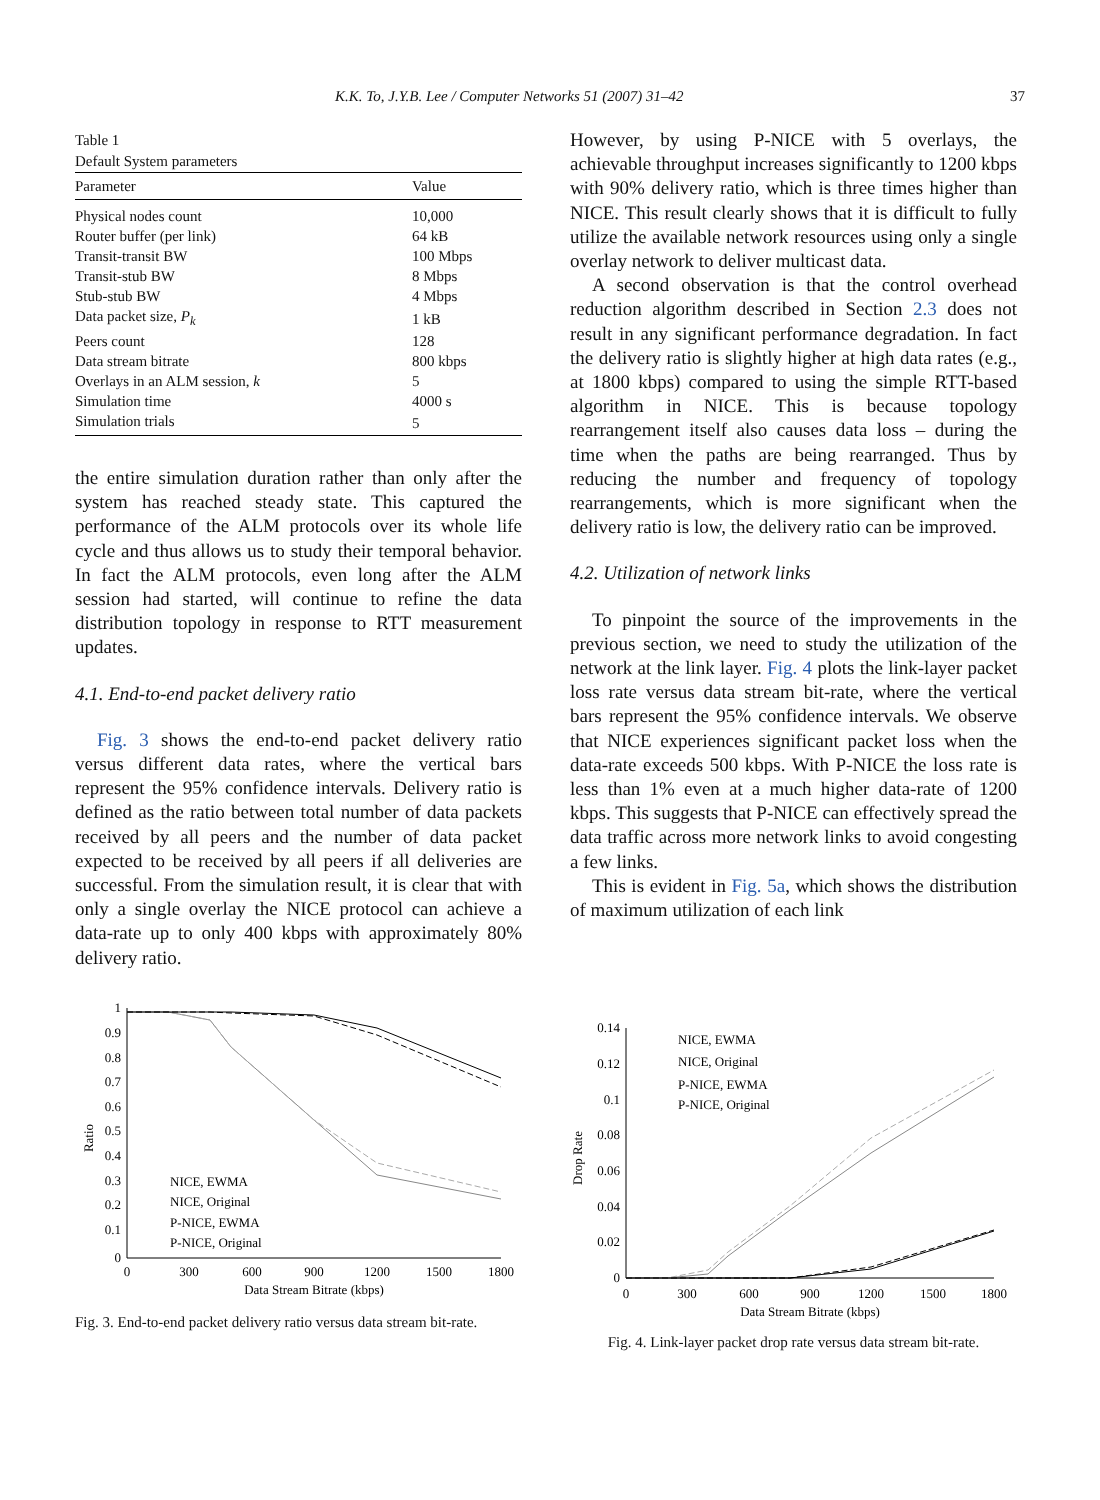K.K. To, J.Y.B. Lee / Computer Networks 51 (2007) 31–42 37
Table 1
Default System parameters
| Parameter | Value |
| --- | --- |
| Physical nodes count | 10,000 |
| Router buffer (per link) | 64 kB |
| Transit-transit BW | 100 Mbps |
| Transit-stub BW | 8 Mbps |
| Stub-stub BW | 4 Mbps |
| Data packet size, P<sub>k</sub> | 1 kB |
| Peers count | 128 |
| Data stream bitrate | 800 kbps |
| Overlays in an ALM session, k | 5 |
| Simulation time | 4000 s |
| Simulation trials | 5 |
the entire simulation duration rather than only after the system has reached steady state. This captured the performance of the ALM protocols over its whole life cycle and thus allows us to study their temporal behavior. In fact the ALM protocols, even long after the ALM session had started, will continue to refine the data distribution topology in response to RTT measurement updates.
4.1. End-to-end packet delivery ratio
Fig. 3 shows the end-to-end packet delivery ratio versus different data rates, where the vertical bars represent the 95% confidence intervals. Delivery ratio is defined as the ratio between total number of data packets received by all peers and the number of data packet expected to be received by all peers if all deliveries are successful. From the simulation result, it is clear that with only a single overlay the NICE protocol can achieve a data-rate up to only 400 kbps with approximately 80% delivery ratio.
However, by using P-NICE with 5 overlays, the achievable throughput increases significantly to 1200 kbps with 90% delivery ratio, which is three times higher than NICE. This result clearly shows that it is difficult to fully utilize the available network resources using only a single overlay network to deliver multicast data.
A second observation is that the control overhead reduction algorithm described in Section 2.3 does not result in any significant performance degradation. In fact the delivery ratio is slightly higher at high data rates (e.g., at 1800 kbps) compared to using the simple RTT-based algorithm in NICE. This is because topology rearrangement itself also causes data loss – during the time when the paths are being rearranged. Thus by reducing the number and frequency of topology rearrangements, which is more significant when the delivery ratio is low, the delivery ratio can be improved.
4.2. Utilization of network links
To pinpoint the source of the improvements in the previous section, we need to study the utilization of the network at the link layer. Fig. 4 plots the link-layer packet loss rate versus data stream bit-rate, where the vertical bars represent the 95% confidence intervals. We observe that NICE experiences significant packet loss when the data-rate exceeds 500 kbps. With P-NICE the loss rate is less than 1% even at a much higher data-rate of 1200 kbps. This suggests that P-NICE can effectively spread the data traffic across more network links to avoid congesting a few links.
This is evident in Fig. 5a, which shows the distribution of maximum utilization of each link
1
0.9
0.8
0.7
0.6
0.5
0.4
0.3
0.2
0.1
0
Ratio
0
300
600
900
1200
1500
1800
Data Stream Bitrate (kbps)
NICE, EWMA
NICE, Original
P-NICE, EWMA
P-NICE, Original
Fig. 3. End-to-end packet delivery ratio versus data stream bit-rate.
0.14
0.12
0.1
0.08
0.06
0.04
0.02
0
Drop Rate
0
300
600
900
1200
1500
1800
Data Stream Bitrate (kbps)
NICE, EWMA
NICE, Original
P-NICE, EWMA
P-NICE, Original
Fig. 4. Link-layer packet drop rate versus data stream bit-rate.